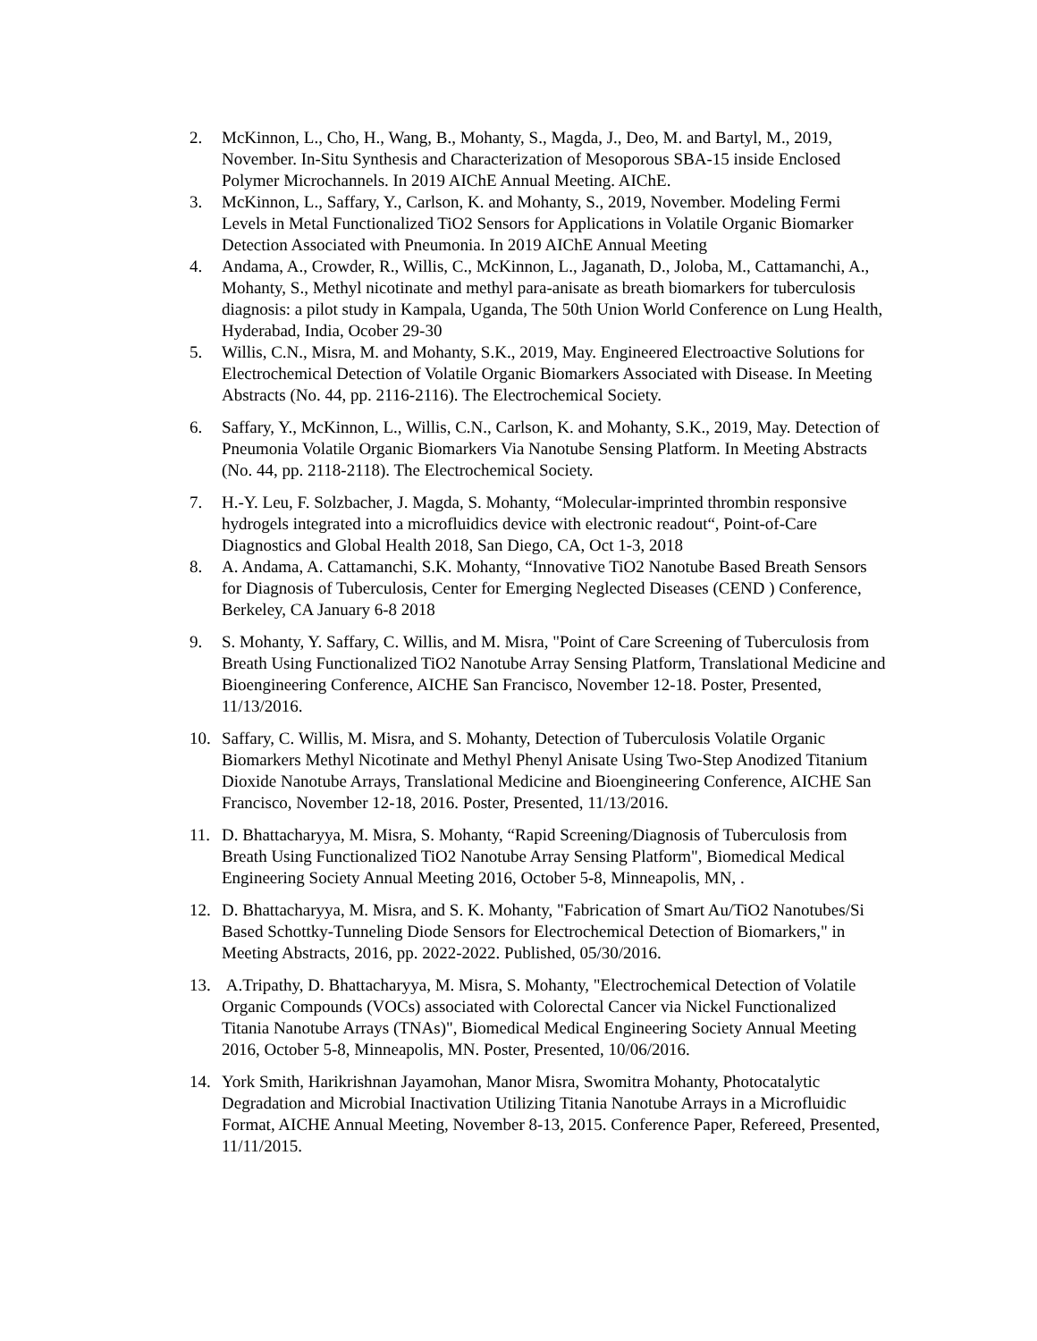2. McKinnon, L., Cho, H., Wang, B., Mohanty, S., Magda, J., Deo, M. and Bartyl, M., 2019, November. In-Situ Synthesis and Characterization of Mesoporous SBA-15 inside Enclosed Polymer Microchannels. In 2019 AIChE Annual Meeting. AIChE.
3. McKinnon, L., Saffary, Y., Carlson, K. and Mohanty, S., 2019, November. Modeling Fermi Levels in Metal Functionalized TiO2 Sensors for Applications in Volatile Organic Biomarker Detection Associated with Pneumonia. In 2019 AIChE Annual Meeting
4. Andama, A., Crowder, R., Willis, C., McKinnon, L., Jaganath, D., Joloba, M., Cattamanchi, A., Mohanty, S., Methyl nicotinate and methyl para-anisate as breath biomarkers for tuberculosis diagnosis: a pilot study in Kampala, Uganda, The 50th Union World Conference on Lung Health, Hyderabad, India, Ocober 29-30
5. Willis, C.N., Misra, M. and Mohanty, S.K., 2019, May. Engineered Electroactive Solutions for Electrochemical Detection of Volatile Organic Biomarkers Associated with Disease. In Meeting Abstracts (No. 44, pp. 2116-2116). The Electrochemical Society.
6. Saffary, Y., McKinnon, L., Willis, C.N., Carlson, K. and Mohanty, S.K., 2019, May. Detection of Pneumonia Volatile Organic Biomarkers Via Nanotube Sensing Platform. In Meeting Abstracts (No. 44, pp. 2118-2118). The Electrochemical Society.
7. H.-Y. Leu, F. Solzbacher, J. Magda, S. Mohanty, “Molecular-imprinted thrombin responsive hydrogels integrated into a microfluidics device with electronic readout“, Point-of-Care Diagnostics and Global Health 2018, San Diego, CA, Oct 1-3, 2018
8. A. Andama, A. Cattamanchi, S.K. Mohanty, “Innovative TiO2 Nanotube Based Breath Sensors for Diagnosis of Tuberculosis, Center for Emerging Neglected Diseases (CEND ) Conference, Berkeley, CA January 6-8 2018
9. S. Mohanty, Y. Saffary, C. Willis, and M. Misra, "Point of Care Screening of Tuberculosis from Breath Using Functionalized TiO2 Nanotube Array Sensing Platform, Translational Medicine and Bioengineering Conference, AICHE San Francisco, November 12-18. Poster, Presented, 11/13/2016.
10. Saffary, C. Willis, M. Misra, and S. Mohanty, Detection of Tuberculosis Volatile Organic Biomarkers Methyl Nicotinate and Methyl Phenyl Anisate Using Two-Step Anodized Titanium Dioxide Nanotube Arrays, Translational Medicine and Bioengineering Conference, AICHE San Francisco, November 12-18, 2016. Poster, Presented, 11/13/2016.
11. D. Bhattacharyya, M. Misra, S. Mohanty, “Rapid Screening/Diagnosis of Tuberculosis from Breath Using Functionalized TiO2 Nanotube Array Sensing Platform", Biomedical Medical Engineering Society Annual Meeting 2016, October 5-8, Minneapolis, MN, .
12. D. Bhattacharyya, M. Misra, and S. K. Mohanty, "Fabrication of Smart Au/TiO2 Nanotubes/Si Based Schottky-Tunneling Diode Sensors for Electrochemical Detection of Biomarkers," in Meeting Abstracts, 2016, pp. 2022-2022. Published, 05/30/2016.
13. A.Tripathy, D. Bhattacharyya, M. Misra, S. Mohanty, "Electrochemical Detection of Volatile Organic Compounds (VOCs) associated with Colorectal Cancer via Nickel Functionalized Titania Nanotube Arrays (TNAs)", Biomedical Medical Engineering Society Annual Meeting 2016, October 5-8, Minneapolis, MN. Poster, Presented, 10/06/2016.
14. York Smith, Harikrishnan Jayamohan, Manor Misra, Swomitra Mohanty, Photocatalytic Degradation and Microbial Inactivation Utilizing Titania Nanotube Arrays in a Microfluidic Format, AICHE Annual Meeting, November 8-13, 2015. Conference Paper, Refereed, Presented, 11/11/2015.